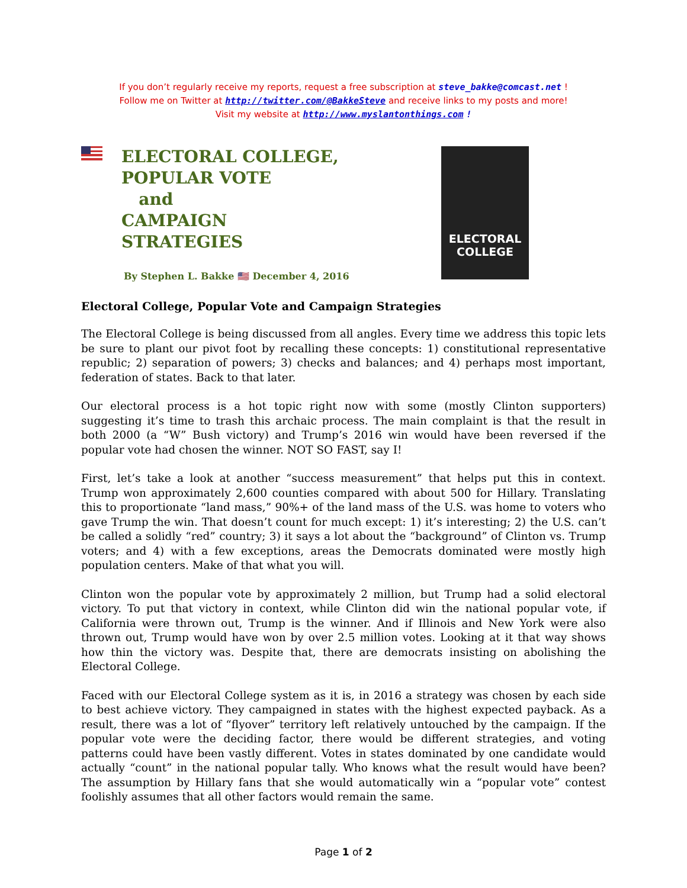If you don’t regularly receive my reports, request a free subscription at steve_bakke@comcast.net !
Follow me on Twitter at http://twitter.com/@BakkeSteve and receive links to my posts and more!
Visit my website at http://www.myslantonthings.com !
ELECTORAL COLLEGE,
POPULAR VOTE
and
CAMPAIGN
STRATEGIES
By Stephen L. Bakke 🇺🇸 December 4, 2016
ELECTORAL
COLLEGE
Electoral College, Popular Vote and Campaign Strategies
The Electoral College is being discussed from all angles. Every time we address this topic lets be sure to plant our pivot foot by recalling these concepts: 1) constitutional representative republic; 2) separation of powers; 3) checks and balances; and 4) perhaps most important, federation of states. Back to that later.
Our electoral process is a hot topic right now with some (mostly Clinton supporters) suggesting it’s time to trash this archaic process. The main complaint is that the result in both 2000 (a “W” Bush victory) and Trump’s 2016 win would have been reversed if the popular vote had chosen the winner. NOT SO FAST, say I!
First, let’s take a look at another “success measurement” that helps put this in context. Trump won approximately 2,600 counties compared with about 500 for Hillary. Translating this to proportionate “land mass,” 90%+ of the land mass of the U.S. was home to voters who gave Trump the win. That doesn’t count for much except: 1) it’s interesting; 2) the U.S. can’t be called a solidly “red” country; 3) it says a lot about the “background” of Clinton vs. Trump voters; and 4) with a few exceptions, areas the Democrats dominated were mostly high population centers. Make of that what you will.
Clinton won the popular vote by approximately 2 million, but Trump had a solid electoral victory. To put that victory in context, while Clinton did win the national popular vote, if California were thrown out, Trump is the winner. And if Illinois and New York were also thrown out, Trump would have won by over 2.5 million votes. Looking at it that way shows how thin the victory was. Despite that, there are democrats insisting on abolishing the Electoral College.
Faced with our Electoral College system as it is, in 2016 a strategy was chosen by each side to best achieve victory. They campaigned in states with the highest expected payback. As a result, there was a lot of “flyover” territory left relatively untouched by the campaign. If the popular vote were the deciding factor, there would be different strategies, and voting patterns could have been vastly different. Votes in states dominated by one candidate would actually “count” in the national popular tally. Who knows what the result would have been? The assumption by Hillary fans that she would automatically win a “popular vote” contest foolishly assumes that all other factors would remain the same.
Page 1 of 2